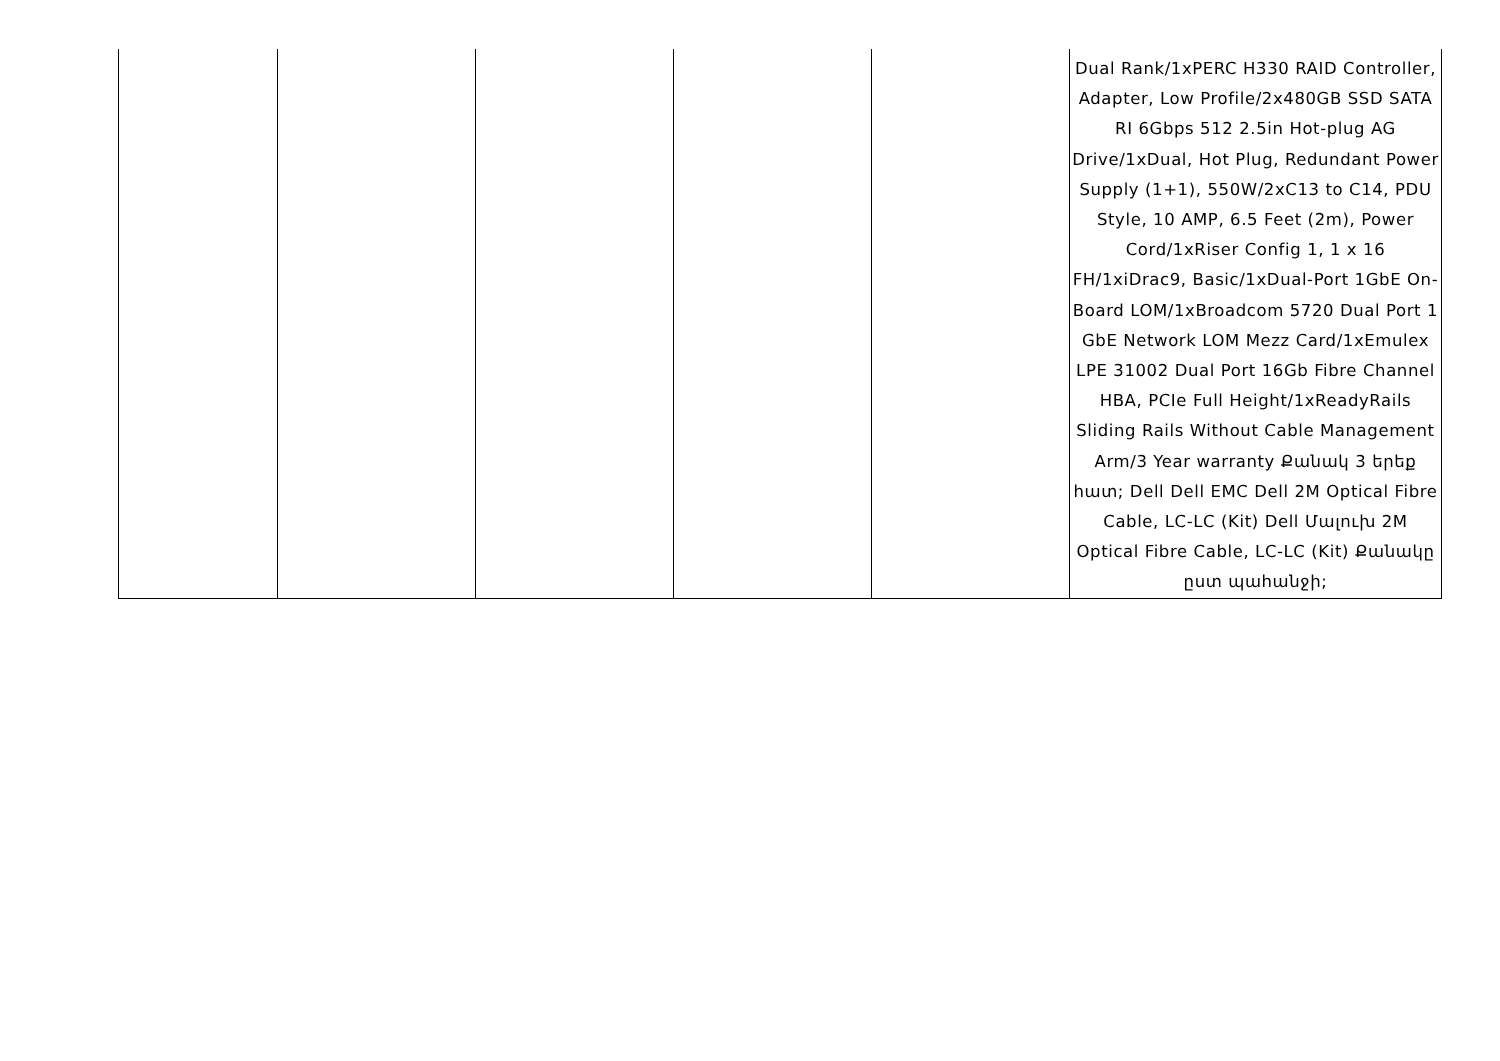| | | | | | Dual Rank/1xPERC H330 RAID Controller, Adapter, Low Profile/2x480GB SSD SATA RI 6Gbps 512 2.5in Hot-plug AG Drive/1xDual, Hot Plug, Redundant Power Supply (1+1), 550W/2xC13 to C14, PDU Style, 10 AMP, 6.5 Feet (2m), Power Cord/1xRiser Config 1, 1 x 16 FH/1xiDrac9, Basic/1xDual-Port 1GbE On-Board LOM/1xBroadcom 5720 Dual Port 1 GbE Network LOM Mezz Card/1xEmulex LPE 31002 Dual Port 16Gb Fibre Channel HBA, PCIe Full Height/1xReadyRails Sliding Rails Without Cable Management Arm/3 Year warranty Քանակ 3 երեք հատ; Dell Dell EMC Dell 2M Optical Fibre Cable, LC-LC (Kit) Dell Մալուխ 2M Optical Fibre Cable, LC-LC (Kit) Քանակը ըստ պահանջի; |